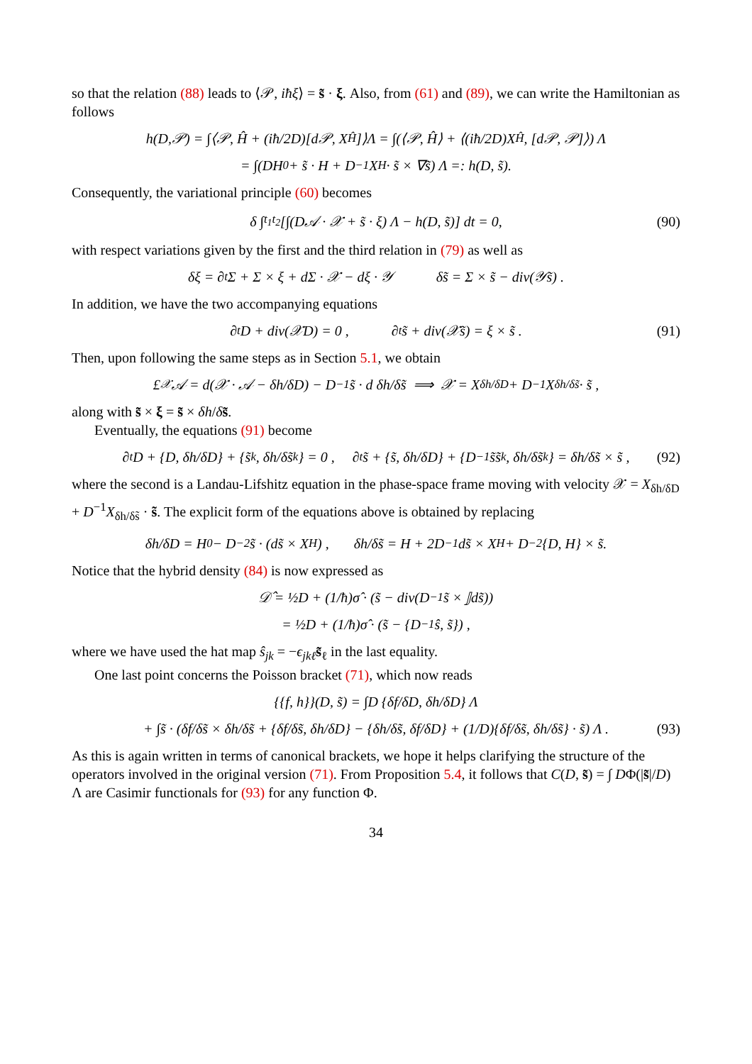so that the relation (88) leads to ⟨𝒫, iħξ⟩ = s̃ · ξ. Also, from (61) and (89), we can write the Hamiltonian as follows
h(D,𝒫) = ∫⟨𝒫, Ĥ + (iħ/2D)[d𝒫, X<sub>Ĥ</sub>]⟩Λ = ∫(⟨𝒫, Ĥ⟩ + ⟨(iħ/2D)X<sub>Ĥ</sub>, [d𝒫, 𝒫]⟩) Λ
= ∫(DH<sub>0</sub> + s̃ · H + D<sup>−1</sup>X<sub>H</sub> · s̃ × ∇s̃) Λ =: h(D, s̃).
Consequently, the variational principle (60) becomes
δ ∫<sub>t<sub>1</sub></sub><sup>t<sub>2</sub></sup> [∫(D𝒜 · 𝒳 + s̃ · ξ) Λ − h(D, s̃)] dt = 0, (90)
with respect variations given by the first and the third relation in (79) as well as
δξ = ∂<sub>t</sub>Σ + Σ × ξ + dΣ · 𝒳 − dξ · 𝒴 δs̃ = Σ × s̃ − div(𝒴s̃) .
In addition, we have the two accompanying equations
∂<sub>t</sub>D + div(𝒳D) = 0 , ∂<sub>t</sub>s̃ + div(𝒳s̃) = ξ × s̃ . (91)
Then, upon following the same steps as in Section 5.1, we obtain
£<sub>𝒳</sub>𝒜 = d(𝒳 · 𝒜 − δh/δD) − D<sup>−1</sup>s̃ · d δh/δs̃ ⟹ 𝒳 = X<sub>δh/δD</sub> + D<sup>−1</sup>X<sub>δh/δs̃</sub> · s̃ ,
along with s̃ × ξ = s̃ × δh/δs̃.
Eventually, the equations (91) become
∂<sub>t</sub>D + {D, δh/δD} + {s̃<sub>k</sub>, δh/δs̃<sub>k</sub>} = 0 , ∂<sub>t</sub>s̃ + {s̃, δh/δD} + {D<sup>−1</sup>s̃s̃<sub>k</sub>, δh/δs̃<sub>k</sub>} = δh/δs̃ × s̃ , (92)
where the second is a Landau-Lifshitz equation in the phase-space frame moving with velocity 𝒳 = X<sub>δh/δD</sub> + D<sup>−1</sup>X<sub>δh/δs̃</sub> · s̃. The explicit form of the equations above is obtained by replacing
δh/δD = H<sub>0</sub> − D<sup>−2</sup>s̃ · (ds̃ × X<sub>H</sub>) , δh/δs̃ = H + 2D<sup>−1</sup>ds̃ × X<sub>H</sub> + D<sup>−2</sup>{D, H} × s̃.
Notice that the hybrid density (84) is now expressed as
𝒟̂ = ½D + (1/ħ)σ̂ · (s̃ − div(D<sup>−1</sup>s̃ × 𝕁ds̃))
= ½D + (1/ħ)σ̂ · (s̃ − {D<sup>−1</sup>ŝ, s̃}) ,
where we have used the hat map ŝ<sub>jk</sub> = −ϵ<sub>jkℓ</sub> s̃<sub>ℓ</sub> in the last equality.
One last point concerns the Poisson bracket (71), which now reads
{{f, h}}(D, s̃) = ∫D {δf/δD, δh/δD} Λ
+ ∫s̃ · (δf/δs̃ × δh/δs̃ + {δf/δs̃, δh/δD} − {δh/δs̃, δf/δD} + (1/D){δf/δs̃, δh/δs̃} · s̃) Λ . (93)
As this is again written in terms of canonical brackets, we hope it helps clarifying the structure of the operators involved in the original version (71). From Proposition 5.4, it follows that C(D, s̃) = ∫ DΦ(|s̃|/D) Λ are Casimir functionals for (93) for any function Φ.
34